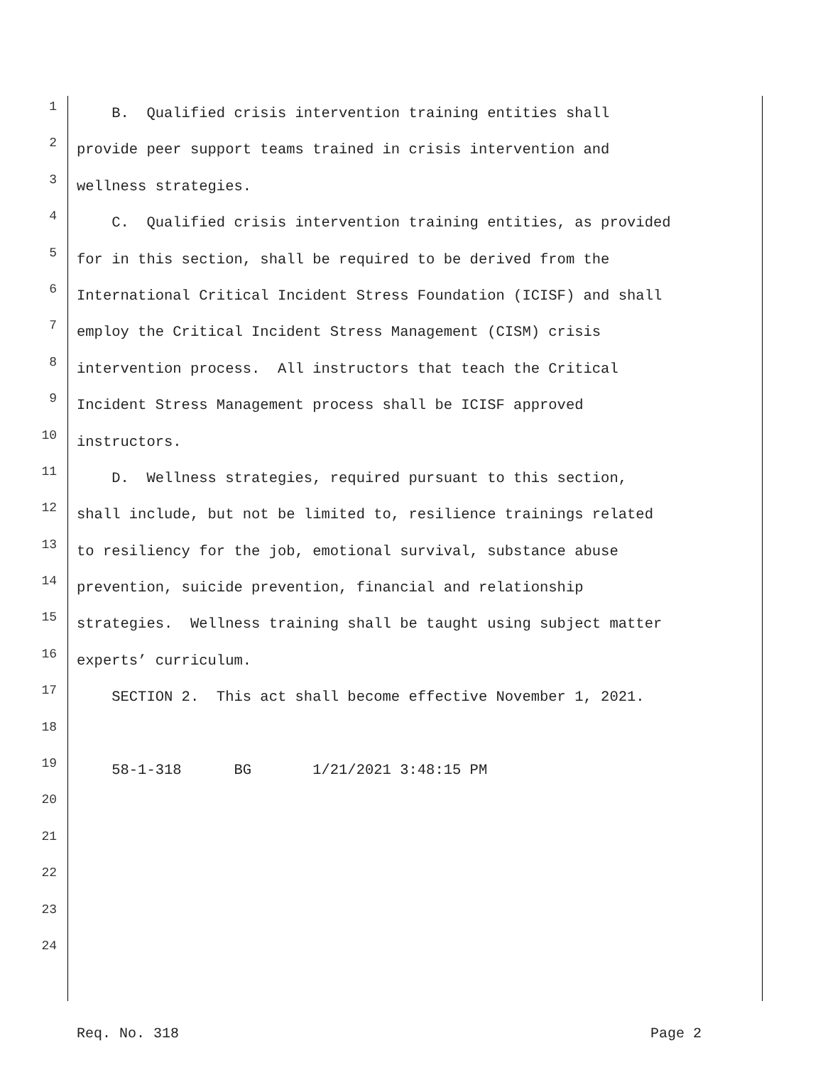1 B. Qualified crisis intervention training entities shall
2 provide peer support teams trained in crisis intervention and
3 wellness strategies.
4 C. Qualified crisis intervention training entities, as provided
5 for in this section, shall be required to be derived from the
6 International Critical Incident Stress Foundation (ICISF) and shall
7 employ the Critical Incident Stress Management (CISM) crisis
8 intervention process. All instructors that teach the Critical
9 Incident Stress Management process shall be ICISF approved
10 instructors.
11 D. Wellness strategies, required pursuant to this section,
12 shall include, but not be limited to, resilience trainings related
13 to resiliency for the job, emotional survival, substance abuse
14 prevention, suicide prevention, financial and relationship
15 strategies. Wellness training shall be taught using subject matter
16 experts’ curriculum.
17 SECTION 2. This act shall become effective November 1, 2021.
18
19 58-1-318 BG 1/21/2021 3:48:15 PM
20
21
22
23
24
Req. No. 318 Page 2